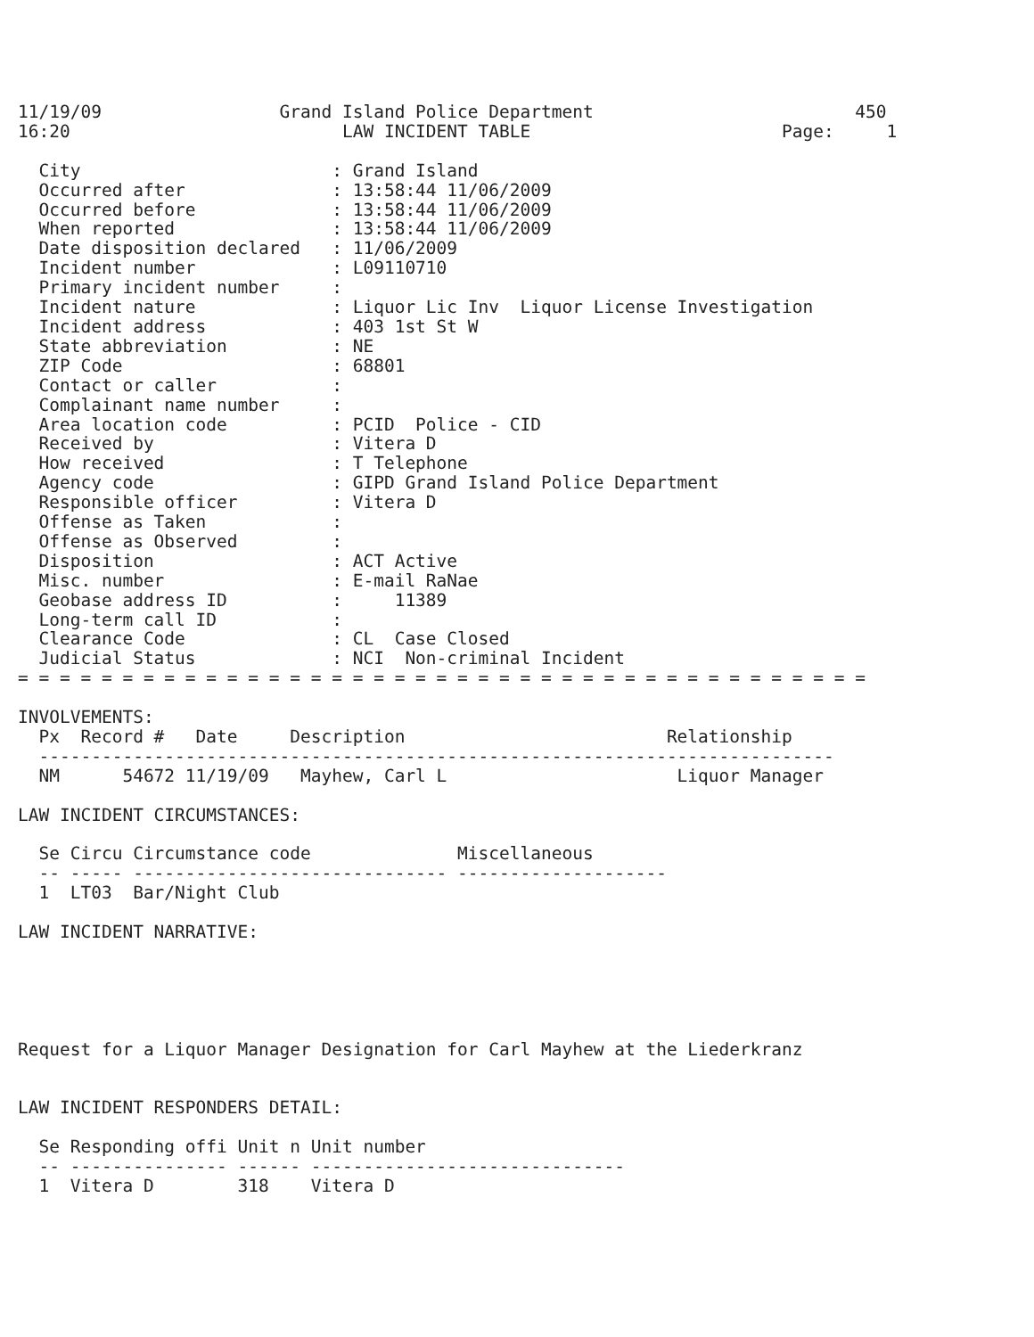11/19/09                 Grand Island Police Department                         450
16:20                          LAW INCIDENT TABLE                        Page:     1

  City                        : Grand Island
  Occurred after              : 13:58:44 11/06/2009
  Occurred before             : 13:58:44 11/06/2009
  When reported               : 13:58:44 11/06/2009
  Date disposition declared   : 11/06/2009
  Incident number             : L09110710
  Primary incident number     :
  Incident nature             : Liquor Lic Inv  Liquor License Investigation
  Incident address            : 403 1st St W
  State abbreviation          : NE
  ZIP Code                    : 68801
  Contact or caller           :
  Complainant name number     :
  Area location code          : PCID  Police - CID
  Received by                 : Vitera D
  How received                : T Telephone
  Agency code                 : GIPD Grand Island Police Department
  Responsible officer         : Vitera D
  Offense as Taken            :
  Offense as Observed         :
  Disposition                 : ACT Active
  Misc. number                : E-mail RaNae
  Geobase address ID          :     11389
  Long-term call ID           :
  Clearance Code              : CL  Case Closed
  Judicial Status             : NCI  Non-criminal Incident
= = = = = = = = = = = = = = = = = = = = = = = = = = = = = = = = = = = = = = = = =

INVOLVEMENTS:
  Px  Record #   Date     Description                         Relationship
  ----------------------------------------------------------------------------
  NM      54672 11/19/09   Mayhew, Carl L                      Liquor Manager

LAW INCIDENT CIRCUMSTANCES:

  Se Circu Circumstance code              Miscellaneous
  -- ----- ------------------------------ --------------------
  1  LT03  Bar/Night Club

LAW INCIDENT NARRATIVE:





Request for a Liquor Manager Designation for Carl Mayhew at the Liederkranz


LAW INCIDENT RESPONDERS DETAIL:

  Se Responding offi Unit n Unit number
  -- --------------- ------ ------------------------------
  1  Vitera D        318    Vitera D